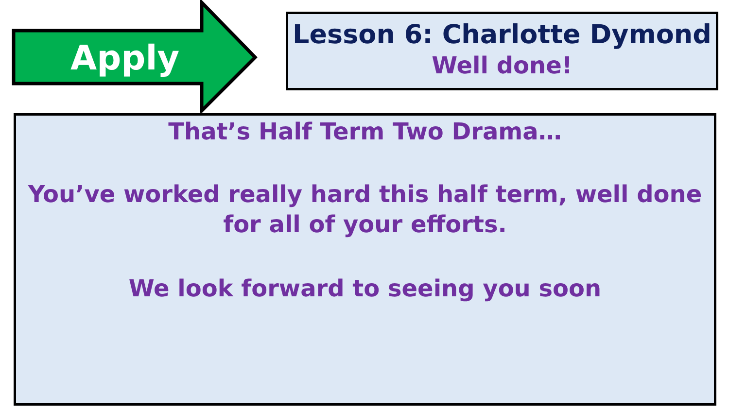Apply
Lesson 6: Charlotte Dymond
Well done!
That’s Half Term Two Drama…
You’ve worked really hard this half term, well done for all of your efforts.
We look forward to seeing you soon